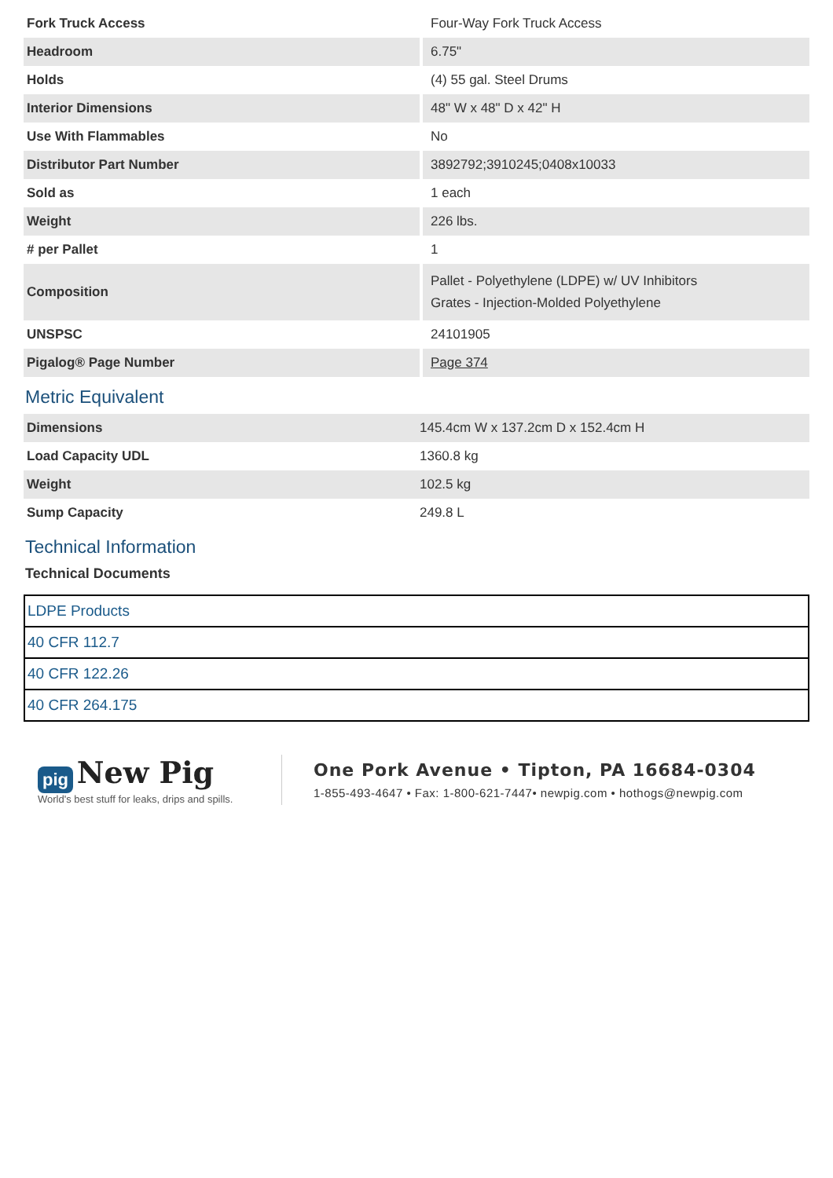| Fork Truck Access | Four-Way Fork Truck Access |
| Headroom | 6.75" |
| Holds | (4) 55 gal. Steel Drums |
| Interior Dimensions | 48" W x 48" D x 42" H |
| Use With Flammables | No |
| Distributor Part Number | 3892792;3910245;0408x10033 |
| Sold as | 1 each |
| Weight | 226 lbs. |
| # per Pallet | 1 |
| Composition | Pallet - Polyethylene (LDPE) w/ UV Inhibitors Grates - Injection-Molded Polyethylene |
| UNSPSC | 24101905 |
| Pigalog® Page Number | Page 374 |
Metric Equivalent
| Dimensions | 145.4cm W x 137.2cm D x 152.4cm H |
| Load Capacity UDL | 1360.8 kg |
| Weight | 102.5 kg |
| Sump Capacity | 249.8 L |
Technical Information
Technical Documents
| LDPE Products |
| 40 CFR 112.7 |
| 40 CFR 122.26 |
| 40 CFR 264.175 |
pig New Pig
World's best stuff for leaks, drips and spills.
One Pork Avenue • Tipton, PA 16684-0304
1-855-493-4647 • Fax: 1-800-621-7447• newpig.com • hothogs@newpig.com